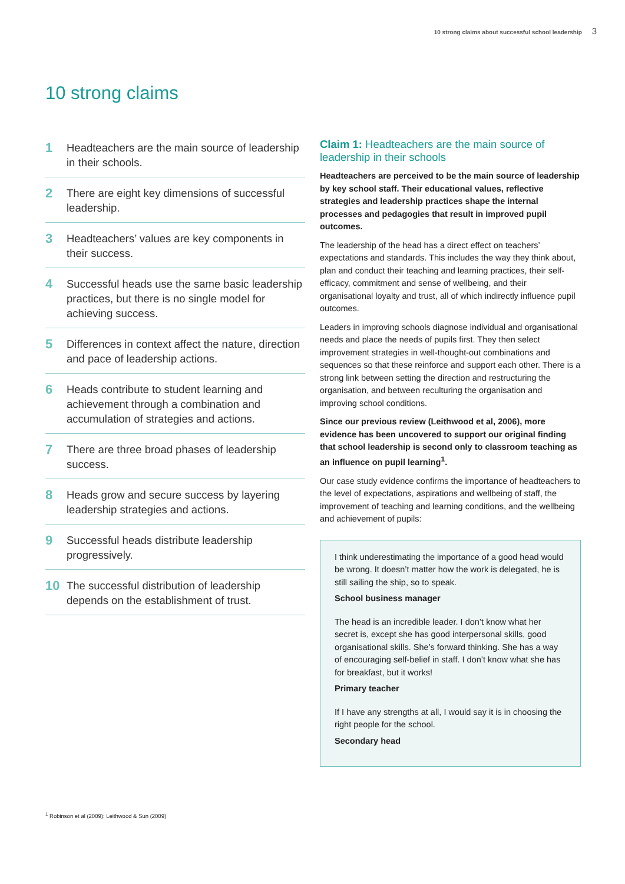10 strong claims about successful school leadership 3
10 strong claims
1
Headteachers are the main source of leadership in their schools.
2
There are eight key dimensions of successful leadership.
3
Headteachers’ values are key components in their success.
4
Successful heads use the same basic leadership practices, but there is no single model for achieving success.
5
Differences in context affect the nature, direction and pace of leadership actions.
6
Heads contribute to student learning and achievement through a combination and accumulation of strategies and actions.
7
There are three broad phases of leadership success.
8
Heads grow and secure success by layering leadership strategies and actions.
9
Successful heads distribute leadership progressively.
10
The successful distribution of leadership depends on the establishment of trust.
Claim 1: Headteachers are the main source of leadership in their schools
Headteachers are perceived to be the main source of leadership by key school staff. Their educational values, reflective strategies and leadership practices shape the internal processes and pedagogies that result in improved pupil outcomes.
The leadership of the head has a direct effect on teachers’ expectations and standards. This includes the way they think about, plan and conduct their teaching and learning practices, their self-efficacy, commitment and sense of wellbeing, and their organisational loyalty and trust, all of which indirectly influence pupil outcomes.
Leaders in improving schools diagnose individual and organisational needs and place the needs of pupils first. They then select improvement strategies in well-thought-out combinations and sequences so that these reinforce and support each other. There is a strong link between setting the direction and restructuring the organisation, and between reculturing the organisation and improving school conditions.
Since our previous review (Leithwood et al, 2006), more evidence has been uncovered to support our original finding that school leadership is second only to classroom teaching as an influence on pupil learning<sup>1</sup>.
Our case study evidence confirms the importance of headteachers to the level of expectations, aspirations and wellbeing of staff, the improvement of teaching and learning conditions, and the wellbeing and achievement of pupils:
I think underestimating the importance of a good head would be wrong. It doesn’t matter how the work is delegated, he is still sailing the ship, so to speak.
School business manager
The head is an incredible leader. I don’t know what her secret is, except she has good interpersonal skills, good organisational skills. She’s forward thinking. She has a way of encouraging self-belief in staff. I don’t know what she has for breakfast, but it works!
Primary teacher
If I have any strengths at all, I would say it is in choosing the right people for the school.
Secondary head
<sup>1</sup> Robinson et al (2009); Leithwood & Sun (2009)